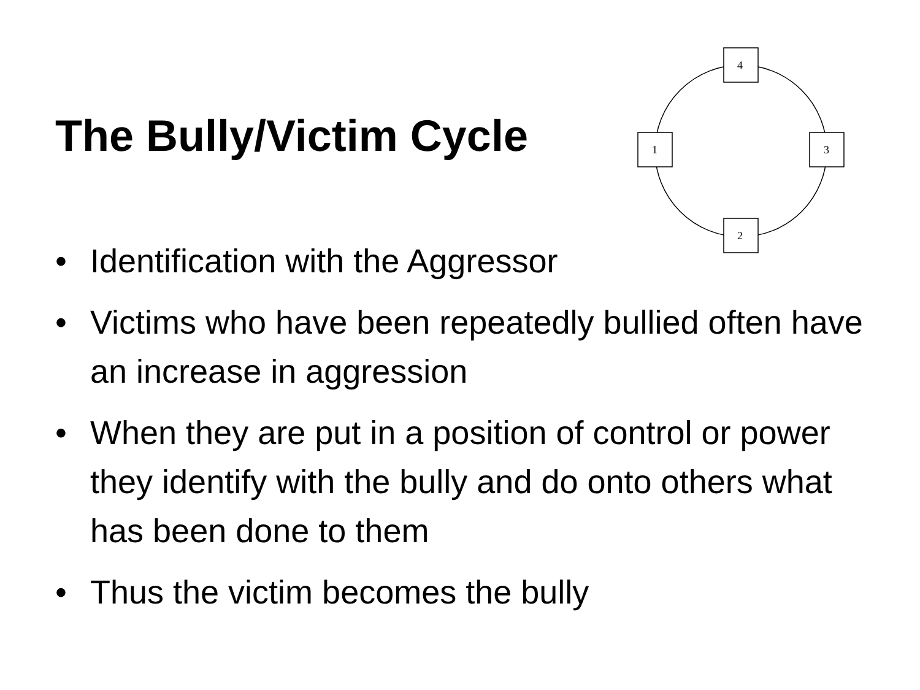The Bully/Victim Cycle
4
1
3
2
• Identification with the Aggressor
• Victims who have been repeatedly bullied often have an increase in aggression
• When they are put in a position of control or power they identify with the bully and do onto others what has been done to them
• Thus the victim becomes the bully